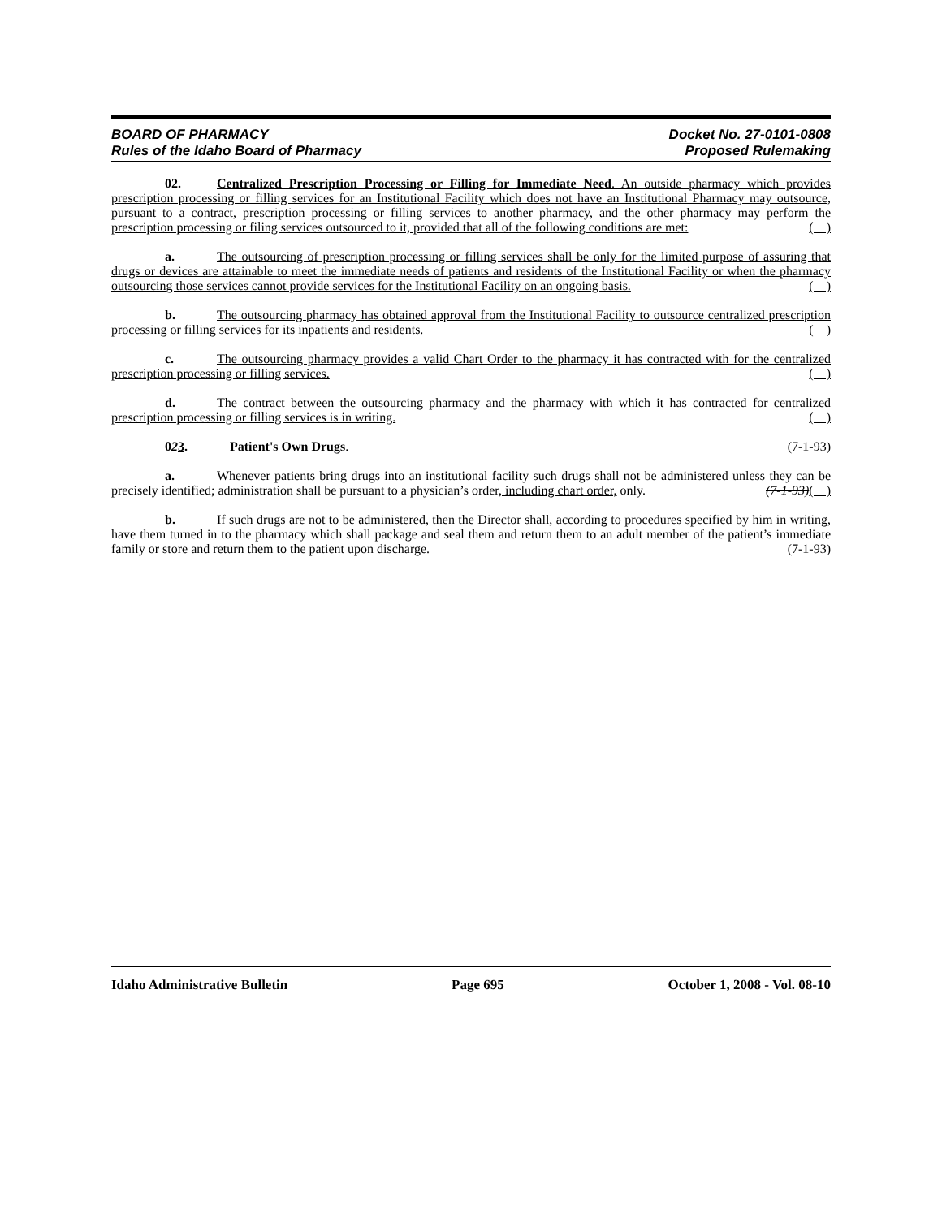BOARD OF PHARMACY
Rules of the Idaho Board of Pharmacy
Docket No. 27-0101-0808
Proposed Rulemaking
02. Centralized Prescription Processing or Filling for Immediate Need. An outside pharmacy which provides prescription processing or filling services for an Institutional Facility which does not have an Institutional Pharmacy may outsource, pursuant to a contract, prescription processing or filling services to another pharmacy, and the other pharmacy may perform the prescription processing or filing services outsourced to it, provided that all of the following conditions are met: ( )
a. The outsourcing of prescription processing or filling services shall be only for the limited purpose of assuring that drugs or devices are attainable to meet the immediate needs of patients and residents of the Institutional Facility or when the pharmacy outsourcing those services cannot provide services for the Institutional Facility on an ongoing basis. ( )
b. The outsourcing pharmacy has obtained approval from the Institutional Facility to outsource centralized prescription processing or filling services for its inpatients and residents. ( )
c. The outsourcing pharmacy provides a valid Chart Order to the pharmacy it has contracted with for the centralized prescription processing or filling services. ( )
d. The contract between the outsourcing pharmacy and the pharmacy with which it has contracted for centralized prescription processing or filling services is in writing. ( )
023. Patient's Own Drugs. (7-1-93)
a. Whenever patients bring drugs into an institutional facility such drugs shall not be administered unless they can be precisely identified; administration shall be pursuant to a physician’s order, including chart order, only. (7-1-93)( )
b. If such drugs are not to be administered, then the Director shall, according to procedures specified by him in writing, have them turned in to the pharmacy which shall package and seal them and return them to an adult member of the patient’s immediate family or store and return them to the patient upon discharge. (7-1-93)
Idaho Administrative Bulletin Page 695 October 1, 2008 - Vol. 08-10